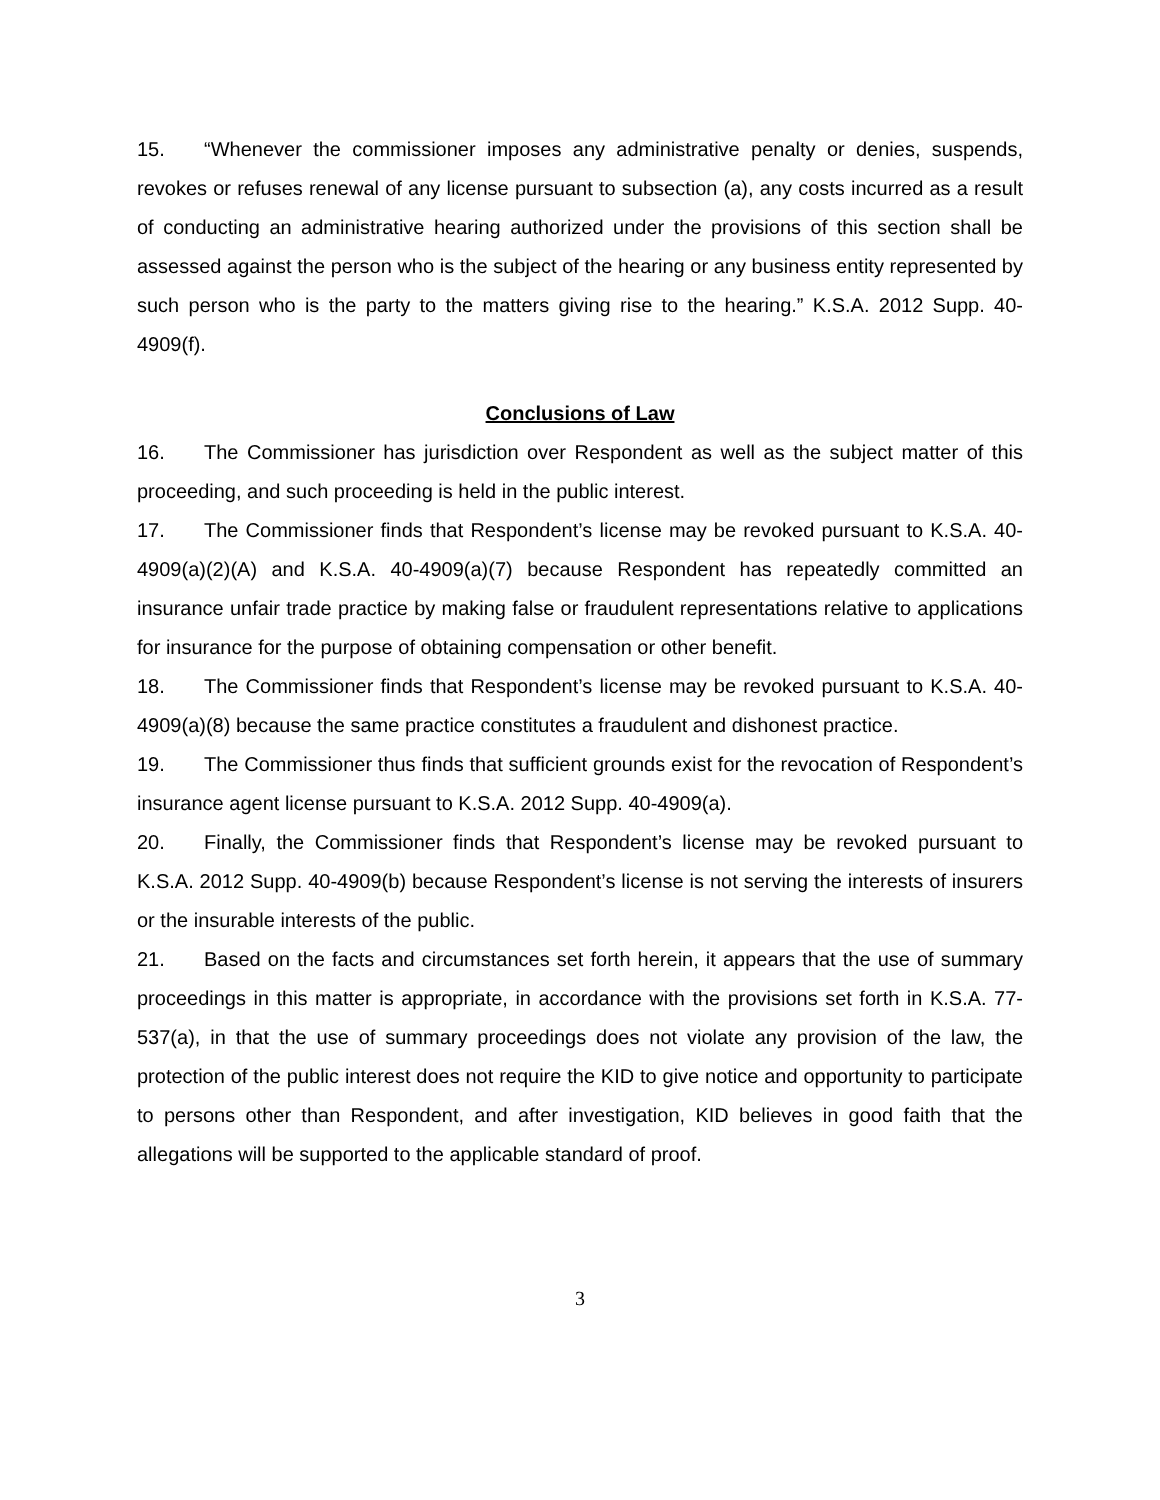15. “Whenever the commissioner imposes any administrative penalty or denies, suspends, revokes or refuses renewal of any license pursuant to subsection (a), any costs incurred as a result of conducting an administrative hearing authorized under the provisions of this section shall be assessed against the person who is the subject of the hearing or any business entity represented by such person who is the party to the matters giving rise to the hearing.” K.S.A. 2012 Supp. 40-4909(f).
Conclusions of Law
16. The Commissioner has jurisdiction over Respondent as well as the subject matter of this proceeding, and such proceeding is held in the public interest.
17. The Commissioner finds that Respondent’s license may be revoked pursuant to K.S.A. 40-4909(a)(2)(A) and K.S.A. 40-4909(a)(7) because Respondent has repeatedly committed an insurance unfair trade practice by making false or fraudulent representations relative to applications for insurance for the purpose of obtaining compensation or other benefit.
18. The Commissioner finds that Respondent’s license may be revoked pursuant to K.S.A. 40-4909(a)(8) because the same practice constitutes a fraudulent and dishonest practice.
19. The Commissioner thus finds that sufficient grounds exist for the revocation of Respondent’s insurance agent license pursuant to K.S.A. 2012 Supp. 40-4909(a).
20. Finally, the Commissioner finds that Respondent’s license may be revoked pursuant to K.S.A. 2012 Supp. 40-4909(b) because Respondent’s license is not serving the interests of insurers or the insurable interests of the public.
21. Based on the facts and circumstances set forth herein, it appears that the use of summary proceedings in this matter is appropriate, in accordance with the provisions set forth in K.S.A. 77-537(a), in that the use of summary proceedings does not violate any provision of the law, the protection of the public interest does not require the KID to give notice and opportunity to participate to persons other than Respondent, and after investigation, KID believes in good faith that the allegations will be supported to the applicable standard of proof.
3